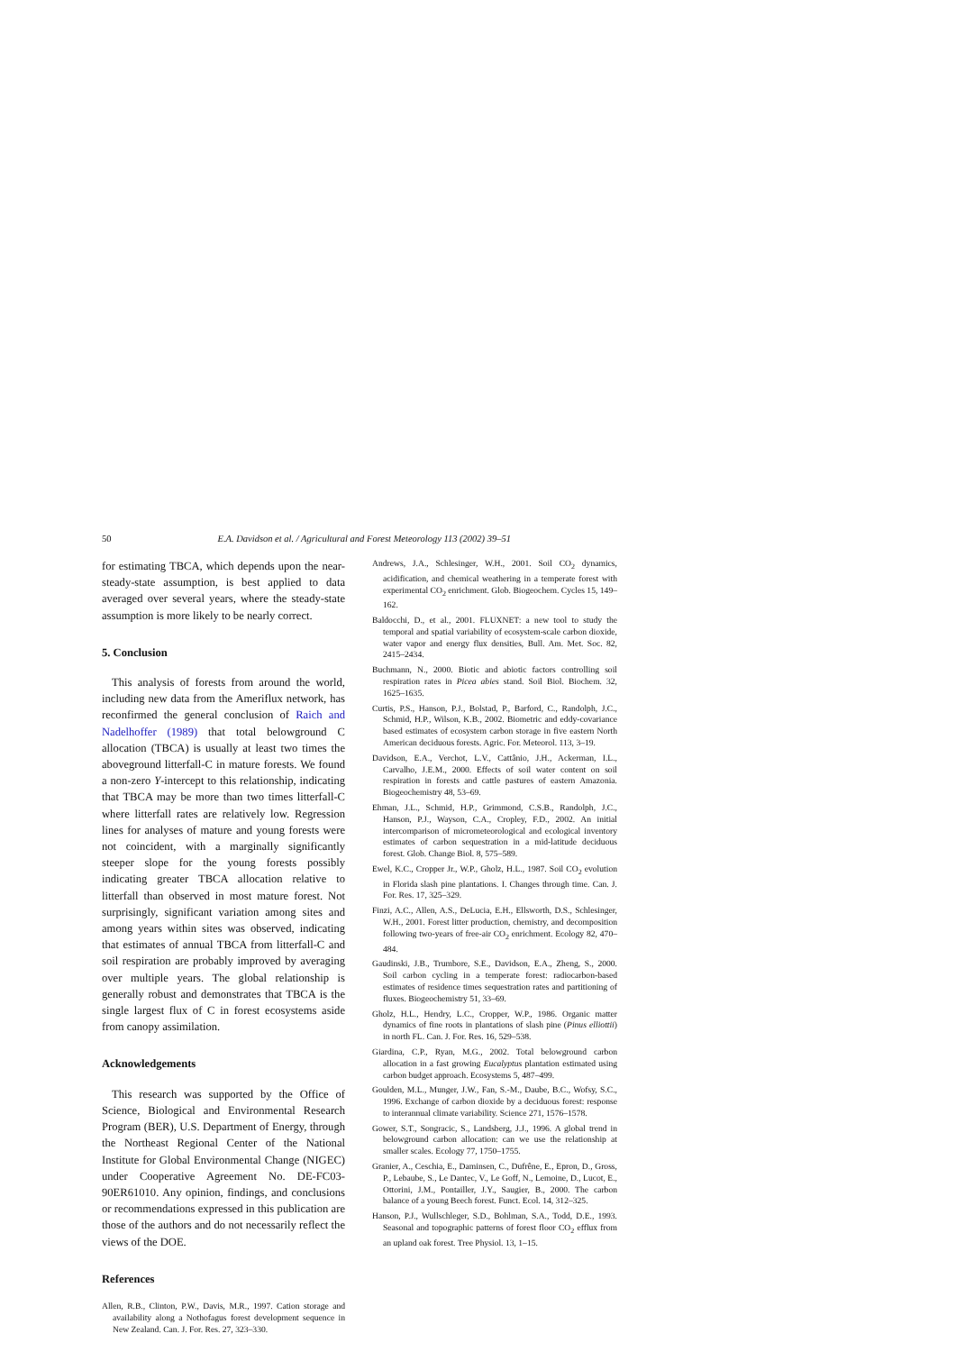50 E.A. Davidson et al. / Agricultural and Forest Meteorology 113 (2002) 39–51
for estimating TBCA, which depends upon the near-steady-state assumption, is best applied to data averaged over several years, where the steady-state assumption is more likely to be nearly correct.
5. Conclusion
This analysis of forests from around the world, including new data from the Ameriflux network, has reconfirmed the general conclusion of Raich and Nadelhoffer (1989) that total belowground C allocation (TBCA) is usually at least two times the aboveground litterfall-C in mature forests. We found a non-zero Y-intercept to this relationship, indicating that TBCA may be more than two times litterfall-C where litterfall rates are relatively low. Regression lines for analyses of mature and young forests were not coincident, with a marginally significantly steeper slope for the young forests possibly indicating greater TBCA allocation relative to litterfall than observed in most mature forest. Not surprisingly, significant variation among sites and among years within sites was observed, indicating that estimates of annual TBCA from litterfall-C and soil respiration are probably improved by averaging over multiple years. The global relationship is generally robust and demonstrates that TBCA is the single largest flux of C in forest ecosystems aside from canopy assimilation.
Acknowledgements
This research was supported by the Office of Science, Biological and Environmental Research Program (BER), U.S. Department of Energy, through the Northeast Regional Center of the National Institute for Global Environmental Change (NIGEC) under Cooperative Agreement No. DE-FC03-90ER61010. Any opinion, findings, and conclusions or recommendations expressed in this publication are those of the authors and do not necessarily reflect the views of the DOE.
References
Allen, R.B., Clinton, P.W., Davis, M.R., 1997. Cation storage and availability along a Nothofagus forest development sequence in New Zealand. Can. J. For. Res. 27, 323–330.
Andrews, J.A., Schlesinger, W.H., 2001. Soil CO<sub>2</sub> dynamics, acidification, and chemical weathering in a temperate forest with experimental CO<sub>2</sub> enrichment. Glob. Biogeochem. Cycles 15, 149–162.
Baldocchi, D., et al., 2001. FLUXNET: a new tool to study the temporal and spatial variability of ecosystem-scale carbon dioxide, water vapor and energy flux densities, Bull. Am. Met. Soc. 82, 2415–2434.
Buchmann, N., 2000. Biotic and abiotic factors controlling soil respiration rates in Picea abies stand. Soil Biol. Biochem. 32, 1625–1635.
Curtis, P.S., Hanson, P.J., Bolstad, P., Barford, C., Randolph, J.C., Schmid, H.P., Wilson, K.B., 2002. Biometric and eddy-covariance based estimates of ecosystem carbon storage in five eastern North American deciduous forests. Agric. For. Meteorol. 113, 3–19.
Davidson, E.A., Verchot, L.V., Cattânio, J.H., Ackerman, I.L., Carvalho, J.E.M., 2000. Effects of soil water content on soil respiration in forests and cattle pastures of eastern Amazonia. Biogeochemistry 48, 53–69.
Ehman, J.L., Schmid, H.P., Grimmond, C.S.B., Randolph, J.C., Hanson, P.J., Wayson, C.A., Cropley, F.D., 2002. An initial intercomparison of micrometeorological and ecological inventory estimates of carbon sequestration in a mid-latitude deciduous forest. Glob. Change Biol. 8, 575–589.
Ewel, K.C., Cropper Jr., W.P., Gholz, H.L., 1987. Soil CO<sub>2</sub> evolution in Florida slash pine plantations. I. Changes through time. Can. J. For. Res. 17, 325–329.
Finzi, A.C., Allen, A.S., DeLucia, E.H., Ellsworth, D.S., Schlesinger, W.H., 2001. Forest litter production, chemistry, and decomposition following two-years of free-air CO<sub>2</sub> enrichment. Ecology 82, 470–484.
Gaudinski, J.B., Trumbore, S.E., Davidson, E.A., Zheng, S., 2000. Soil carbon cycling in a temperate forest: radiocarbon-based estimates of residence times sequestration rates and partitioning of fluxes. Biogeochemistry 51, 33–69.
Gholz, H.L., Hendry, L.C., Cropper, W.P., 1986. Organic matter dynamics of fine roots in plantations of slash pine (Pinus elliottii) in north FL. Can. J. For. Res. 16, 529–538.
Giardina, C.P., Ryan, M.G., 2002. Total belowground carbon allocation in a fast growing Eucalyptus plantation estimated using carbon budget approach. Ecosystems 5, 487–499.
Goulden, M.L., Munger, J.W., Fan, S.-M., Daube, B.C., Wofsy, S.C., 1996. Exchange of carbon dioxide by a deciduous forest: response to interannual climate variability. Science 271, 1576–1578.
Gower, S.T., Songracic, S., Landsberg, J.J., 1996. A global trend in belowground carbon allocation: can we use the relationship at smaller scales. Ecology 77, 1750–1755.
Granier, A., Ceschia, E., Daminsen, C., Dufrêne, E., Epron, D., Gross, P., Lebaube, S., Le Dantec, V., Le Goff, N., Lemoine, D., Lucot, E., Ottorini, J.M., Pontailler, J.Y., Saugier, B., 2000. The carbon balance of a young Beech forest. Funct. Ecol. 14, 312–325.
Hanson, P.J., Wullschleger, S.D., Bohlman, S.A., Todd, D.E., 1993. Seasonal and topographic patterns of forest floor CO<sub>2</sub> efflux from an upland oak forest. Tree Physiol. 13, 1–15.